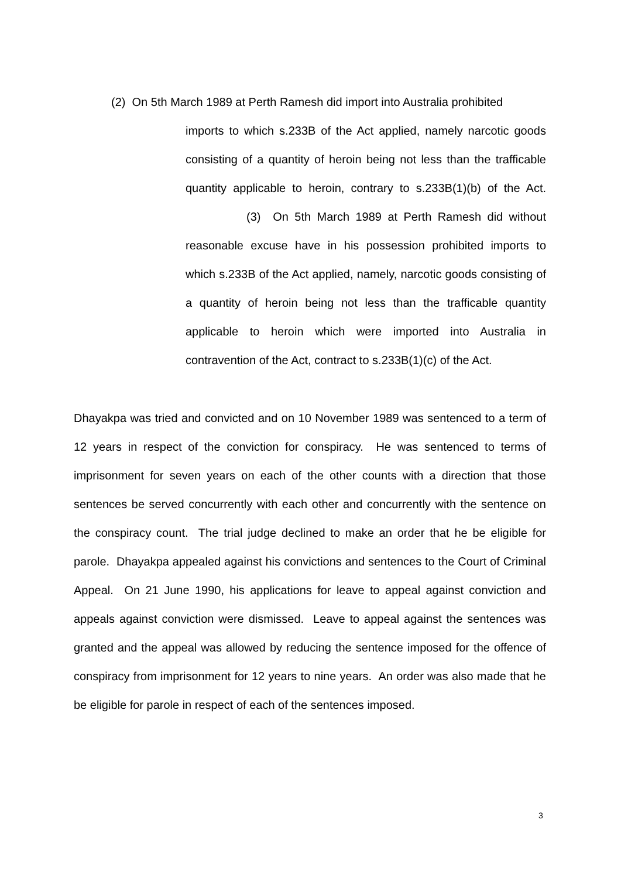(2) On 5th March 1989 at Perth Ramesh did import into Australia prohibited
imports to which s.233B of the Act applied, namely narcotic goods consisting of a quantity of heroin being not less than the trafficable quantity applicable to heroin, contrary to s.233B(1)(b) of the Act. (3) On 5th March 1989 at Perth Ramesh did without reasonable excuse have in his possession prohibited imports to which s.233B of the Act applied, namely, narcotic goods consisting of a quantity of heroin being not less than the trafficable quantity applicable to heroin which were imported into Australia in contravention of the Act, contract to s.233B(1)(c) of the Act.
Dhayakpa was tried and convicted and on 10 November 1989 was sentenced to a term of 12 years in respect of the conviction for conspiracy. He was sentenced to terms of imprisonment for seven years on each of the other counts with a direction that those sentences be served concurrently with each other and concurrently with the sentence on the conspiracy count. The trial judge declined to make an order that he be eligible for parole. Dhayakpa appealed against his convictions and sentences to the Court of Criminal Appeal. On 21 June 1990, his applications for leave to appeal against conviction and appeals against conviction were dismissed. Leave to appeal against the sentences was granted and the appeal was allowed by reducing the sentence imposed for the offence of conspiracy from imprisonment for 12 years to nine years. An order was also made that he be eligible for parole in respect of each of the sentences imposed.
3